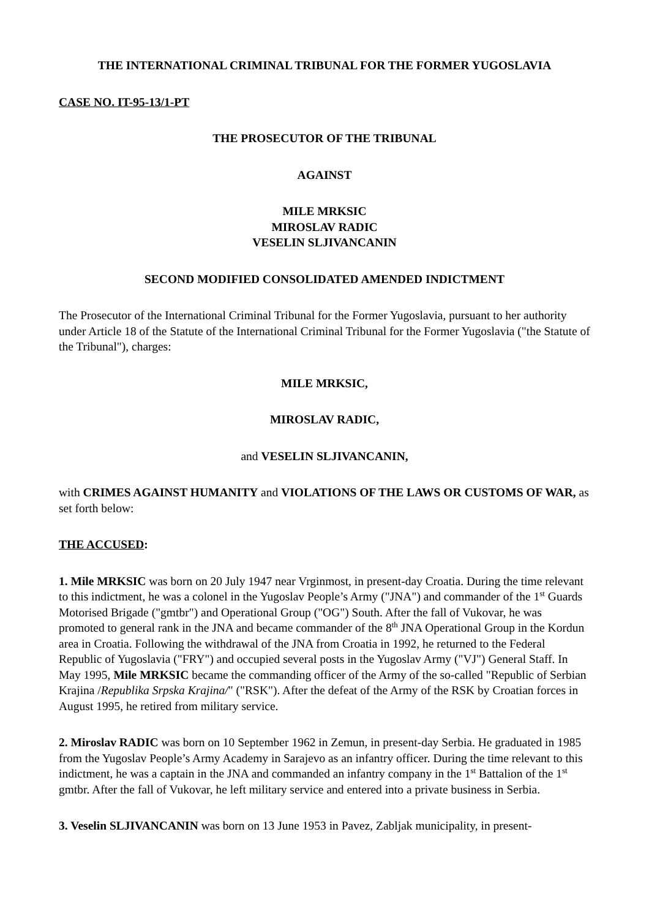THE INTERNATIONAL CRIMINAL TRIBUNAL FOR THE FORMER YUGOSLAVIA
CASE NO. IT-95-13/1-PT
THE PROSECUTOR OF THE TRIBUNAL
AGAINST
MILE MRKSIC
MIROSLAV RADIC
VESELIN SLJIVANCANIN
SECOND MODIFIED CONSOLIDATED AMENDED INDICTMENT
The Prosecutor of the International Criminal Tribunal for the Former Yugoslavia, pursuant to her authority under Article 18 of the Statute of the International Criminal Tribunal for the Former Yugoslavia ("the Statute of the Tribunal"), charges:
MILE MRKSIC,
MIROSLAV RADIC,
and VESELIN SLJIVANCANIN,
with CRIMES AGAINST HUMANITY and VIOLATIONS OF THE LAWS OR CUSTOMS OF WAR, as set forth below:
THE ACCUSED:
1. Mile MRKSIC was born on 20 July 1947 near Vrginmost, in present-day Croatia. During the time relevant to this indictment, he was a colonel in the Yugoslav People’s Army ("JNA") and commander of the 1<sup>st</sup> Guards Motorised Brigade ("gmtbr") and Operational Group ("OG") South. After the fall of Vukovar, he was promoted to general rank in the JNA and became commander of the 8<sup>th</sup> JNA Operational Group in the Kordun area in Croatia. Following the withdrawal of the JNA from Croatia in 1992, he returned to the Federal Republic of Yugoslavia ("FRY") and occupied several posts in the Yugoslav Army ("VJ") General Staff. In May 1995, Mile MRKSIC became the commanding officer of the Army of the so-called "Republic of Serbian Krajina /Republika Srpska Krajina/" ("RSK"). After the defeat of the Army of the RSK by Croatian forces in August 1995, he retired from military service.
2. Miroslav RADIC was born on 10 September 1962 in Zemun, in present-day Serbia. He graduated in 1985 from the Yugoslav People’s Army Academy in Sarajevo as an infantry officer. During the time relevant to this indictment, he was a captain in the JNA and commanded an infantry company in the 1<sup>st</sup> Battalion of the 1<sup>st</sup> gmtbr. After the fall of Vukovar, he left military service and entered into a private business in Serbia.
3. Veselin SLJIVANCANIN was born on 13 June 1953 in Pavez, Zabljak municipality, in present-